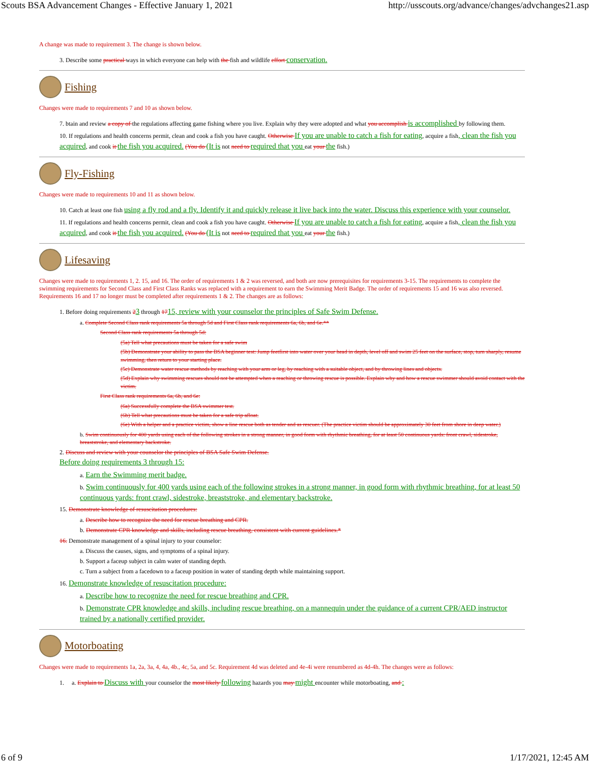Scouts BSA Advancement Changes - Effective January 1, 2021 http://usscouts.org/advance/changes/advchanges21.asp
A change was made to requirement 3. The change is shown below.
3. Describe some practical ways in which everyone can help with the fish and wildlife effort conservation.
Fishing
Changes were made to requirements 7 and 10 as shown below.
7. btain and review a copy of the regulations affecting game fishing where you live. Explain why they were adopted and what you accomplish is accomplished by following them.
10. If regulations and health concerns permit, clean and cook a fish you have caught. Otherwise If you are unable to catch a fish for eating, acquire a fish, clean the fish you acquired, and cook it the fish you acquired. (You do (It is not need to required that you eat your the fish.)
Fly-Fishing
Changes were made to requirements 10 and 11 as shown below.
10. Catch at least one fish using a fly rod and a fly. Identify it and quickly release it live back into the water. Discuss this experience with your counselor.
11. If regulations and health concerns permit, clean and cook a fish you have caught. Otherwise If you are unable to catch a fish for eating, acquire a fish, clean the fish you acquired, and cook it the fish you acquired. (You do (It is not need to required that you eat your the fish.)
Lifesaving
Changes were made to requirements 1, 2. 15, and 16. The order of requirements 1 & 2 was reversed, and both are now prerequisites for requirements 3-15. The requirements to complete the swimming requirements for Second Class and First Class Ranks was replaced with a requirement to earn the Swimming Merit Badge. The order of requirements 15 and 16 was also reversed. Requirements 16 and 17 no longer must be completed after requirements 1 & 2. The changes are as follows:
1. Before doing requirements 23 through 1715, review with your counselor the principles of Safe Swim Defense.
a. Complete Second Class rank requirements 5a through 5d and First Class rank requirements 6a, 6b, and 6e.**
Second Class rank requirements 5a through 5d:
(5a) Tell what precautions must be taken for a safe swim
(5b) Demonstrate your ability to pass the BSA beginner test: Jump feetfirst into water over your head in depth, level off and swim 25 feet on the surface, stop, turn sharply, resume swimming, then return to your starting place.
(5c) Demonstrate water rescue methods by reaching with your arm or leg, by reaching with a suitable object, and by throwing lines and objects.
(5d) Explain why swimming rescues should not be attempted when a reaching or throwing rescue is possible. Explain why and how a rescue swimmer should avoid contact with the victim.
First Class rank requirements 6a, 6b, and 6e:
(6a) Successfully complete the BSA swimmer test.
(6b) Tell what precautions must be taken for a safe trip afloat.
(6e) With a helper and a practice victim, show a line rescue both as tender and as rescuer. (The practice victim should be approximately 30 feet from shore in deep water.)
b. Swim continuously for 400 yards using each of the following strokes in a strong manner, in good form with rhythmic breathing, for at least 50 continuous yards: front crawl, sidestroke, breaststroke, and elementary backstroke.
2. Discuss and review with your counselor the principles of BSA Safe Swim Defense.
Before doing requirements 3 through 15:
a. Earn the Swimming merit badge.
b. Swim continuously for 400 yards using each of the following strokes in a strong manner, in good form with rhythmic breathing, for at least 50 continuous yards: front crawl, sidestroke, breaststroke, and elementary backstroke.
15. Demonstrate knowledge of resuscitation procedures:
a. Describe how to recognize the need for rescue breathing and CPR.
b. Demonstrate CPR knowledge and skills, including rescue breathing, consistent with current guidelines.*
16. Demonstrate management of a spinal injury to your counselor:
a. Discuss the causes, signs, and symptoms of a spinal injury.
b. Support a faceup subject in calm water of standing depth.
c. Turn a subject from a facedown to a faceup position in water of standing depth while maintaining support.
16. Demonstrate knowledge of resuscitation procedure:
a. Describe how to recognize the need for rescue breathing and CPR.
b. Demonstrate CPR knowledge and skills, including rescue breathing, on a mannequin under the guidance of a current CPR/AED instructor trained by a nationally certified provider.
Motorboating
Changes were made to requirements 1a, 2a, 3a, 4, 4a, 4b., 4c, 5a, and 5c. Requirement 4d was deleted and 4e-4i were renumbered as 4d-4h. The changes were as follows:
1. a. Explain to Discuss with your counselor the most likely following hazards you may might encounter while motorboating, and :
6 of 9 1/17/2021, 12:45 AM